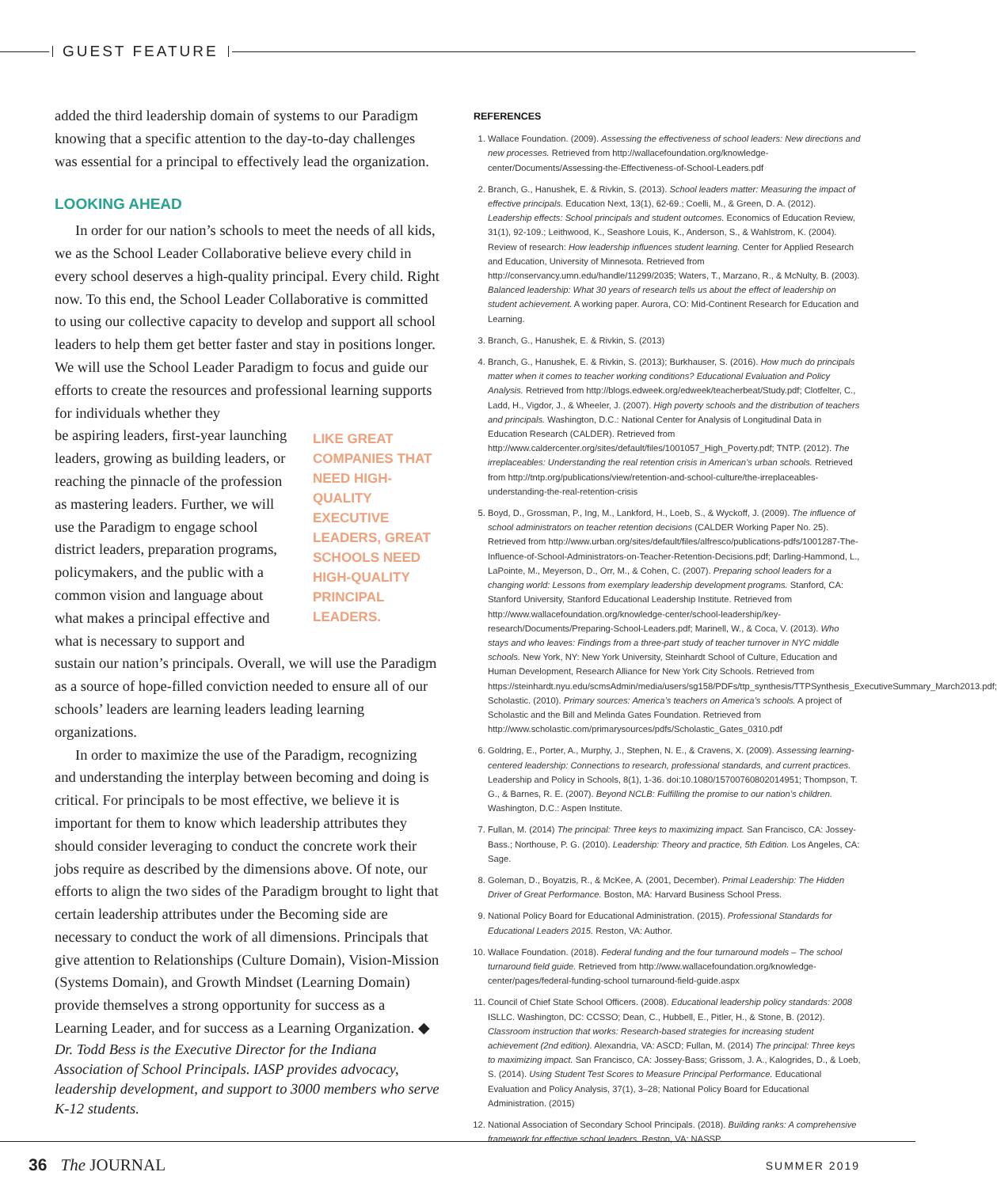GUEST FEATURE
added the third leadership domain of systems to our Paradigm knowing that a specific attention to the day-to-day challenges was essential for a principal to effectively lead the organization.
LOOKING AHEAD
In order for our nation’s schools to meet the needs of all kids, we as the School Leader Collaborative believe every child in every school deserves a high-quality principal. Every child. Right now. To this end, the School Leader Collaborative is committed to using our collective capacity to develop and support all school leaders to help them get better faster and stay in positions longer. We will use the School Leader Paradigm to focus and guide our efforts to create the resources and professional learning supports for individuals whether they
be aspiring leaders, first-year launching leaders, growing as building leaders, or reaching the pinnacle of the profession as mastering leaders. Further, we will use the Paradigm to engage school district leaders, preparation programs, policymakers, and the public with a common vision and language about what makes a principal effective and what is necessary to support and
LIKE GREAT COMPANIES THAT NEED HIGH-QUALITY EXECUTIVE LEADERS, GREAT SCHOOLS NEED HIGH-QUALITY PRINCIPAL LEADERS.
sustain our nation’s principals. Overall, we will use the Paradigm as a source of hope-filled conviction needed to ensure all of our schools’ leaders are learning leaders leading learning organizations.
In order to maximize the use of the Paradigm, recognizing and understanding the interplay between becoming and doing is critical. For principals to be most effective, we believe it is important for them to know which leadership attributes they should consider leveraging to conduct the concrete work their jobs require as described by the dimensions above. Of note, our efforts to align the two sides of the Paradigm brought to light that certain leadership attributes under the Becoming side are necessary to conduct the work of all dimensions. Principals that give attention to Relationships (Culture Domain), Vision-Mission (Systems Domain), and Growth Mindset (Learning Domain) provide themselves a strong opportunity for success as a Learning Leader, and for success as a Learning Organization. ◆
Dr. Todd Bess is the Executive Director for the Indiana Association of School Principals. IASP provides advocacy, leadership development, and support to 3000 members who serve K-12 students.
REFERENCES
1. Wallace Foundation. (2009). Assessing the effectiveness of school leaders: New directions and new processes. Retrieved from http://wallacefoundation.org/knowledge-center/Documents/Assessing-the-Effectiveness-of-School-Leaders.pdf
2. Branch, G., Hanushek, E. & Rivkin, S. (2013). School leaders matter: Measuring the impact of effective principals. Education Next, 13(1), 62-69.; Coelli, M., & Green, D. A. (2012). Leadership effects: School principals and student outcomes. Economics of Education Review, 31(1), 92-109.; Leithwood, K., Seashore Louis, K., Anderson, S., & Wahlstrom, K. (2004). Review of research: How leadership influences student learning. Center for Applied Research and Education, University of Minnesota. Retrieved from http://conservancy.umn.edu/handle/11299/2035; Waters, T., Marzano, R., & McNulty, B. (2003). Balanced leadership: What 30 years of research tells us about the effect of leadership on student achievement. A working paper. Aurora, CO: Mid-Continent Research for Education and Learning.
3. Branch, G., Hanushek, E. & Rivkin, S. (2013)
4. Branch, G., Hanushek, E. & Rivkin, S. (2013); Burkhauser, S. (2016). How much do principals matter when it comes to teacher working conditions? Educational Evaluation and Policy Analysis. Retrieved from http://blogs.edweek.org/edweek/teacherbeat/Study.pdf; Clotfelter, C., Ladd, H., Vigdor, J., & Wheeler, J. (2007). High poverty schools and the distribution of teachers and principals. Washington, D.C.: National Center for Analysis of Longitudinal Data in Education Research (CALDER). Retrieved from http://www.caldercenter.org/sites/default/files/1001057_High_Poverty.pdf; TNTP. (2012). The irreplaceables: Understanding the real retention crisis in American’s urban schools. Retrieved from http://tntp.org/publications/view/retention-and-school-culture/the-irreplaceables-understanding-the-real-retention-crisis
5. Boyd, D., Grossman, P., Ing, M., Lankford, H., Loeb, S., & Wyckoff, J. (2009). The influence of school administrators on teacher retention decisions (CALDER Working Paper No. 25). Retrieved from http://www.urban.org/sites/default/files/alfresco/publications-pdfs/1001287-The-Influence-of-School-Administrators-on-Teacher-Retention-Decisions.pdf; Darling-Hammond, L., LaPointe, M., Meyerson, D., Orr, M., & Cohen, C. (2007). Preparing school leaders for a changing world: Lessons from exemplary leadership development programs. Stanford, CA: Stanford University, Stanford Educational Leadership Institute. Retrieved from http://www.wallacefoundation.org/knowledge-center/school-leadership/key-research/Documents/Preparing-School-Leaders.pdf; Marinell, W., & Coca, V. (2013). Who stays and who leaves: Findings from a three-part study of teacher turnover in NYC middle schools. New York, NY: New York University, Steinhardt School of Culture, Education and Human Development, Research Alliance for New York City Schools. Retrieved from https://steinhardt.nyu.edu/scmsAdmin/media/users/sg158/PDFs/ttp_synthesis/TTPSynthesis_ExecutiveSummary_March2013.pdf; Scholastic. (2010). Primary sources: America’s teachers on America’s schools. A project of Scholastic and the Bill and Melinda Gates Foundation. Retrieved from http://www.scholastic.com/primarysources/pdfs/Scholastic_Gates_0310.pdf
6. Goldring, E., Porter, A., Murphy, J., Stephen, N. E., & Cravens, X. (2009). Assessing learning-centered leadership: Connections to research, professional standards, and current practices. Leadership and Policy in Schools, 8(1), 1-36. doi:10.1080/15700760802014951; Thompson, T. G., & Barnes, R. E. (2007). Beyond NCLB: Fulfilling the promise to our nation’s children. Washington, D.C.: Aspen Institute.
7. Fullan, M. (2014) The principal: Three keys to maximizing impact. San Francisco, CA: Jossey-Bass.; Northouse, P. G. (2010). Leadership: Theory and practice, 5th Edition. Los Angeles, CA: Sage.
8. Goleman, D., Boyatzis, R., & McKee, A. (2001, December). Primal Leadership: The Hidden Driver of Great Performance. Boston, MA: Harvard Business School Press.
9. National Policy Board for Educational Administration. (2015). Professional Standards for Educational Leaders 2015. Reston, VA: Author.
10. Wallace Foundation. (2018). Federal funding and the four turnaround models – The school turnaround field guide. Retrieved from http://www.wallacefoundation.org/knowledge-center/pages/federal-funding-school turnaround-field-guide.aspx
11. Council of Chief State School Officers. (2008). Educational leadership policy standards: 2008 ISLLC. Washington, DC: CCSSO; Dean, C., Hubbell, E., Pitler, H., & Stone, B. (2012). Classroom instruction that works: Research-based strategies for increasing student achievement (2nd edition). Alexandria, VA: ASCD; Fullan, M. (2014) The principal: Three keys to maximizing impact. San Francisco, CA: Jossey-Bass; Grissom, J. A., Kalogrides, D., & Loeb, S. (2014). Using Student Test Scores to Measure Principal Performance. Educational Evaluation and Policy Analysis, 37(1), 3–28; National Policy Board for Educational Administration. (2015)
12. National Association of Secondary School Principals. (2018). Building ranks: A comprehensive framework for effective school leaders. Reston, VA: NASSP.
36 The JOURNAL SUMMER 2019